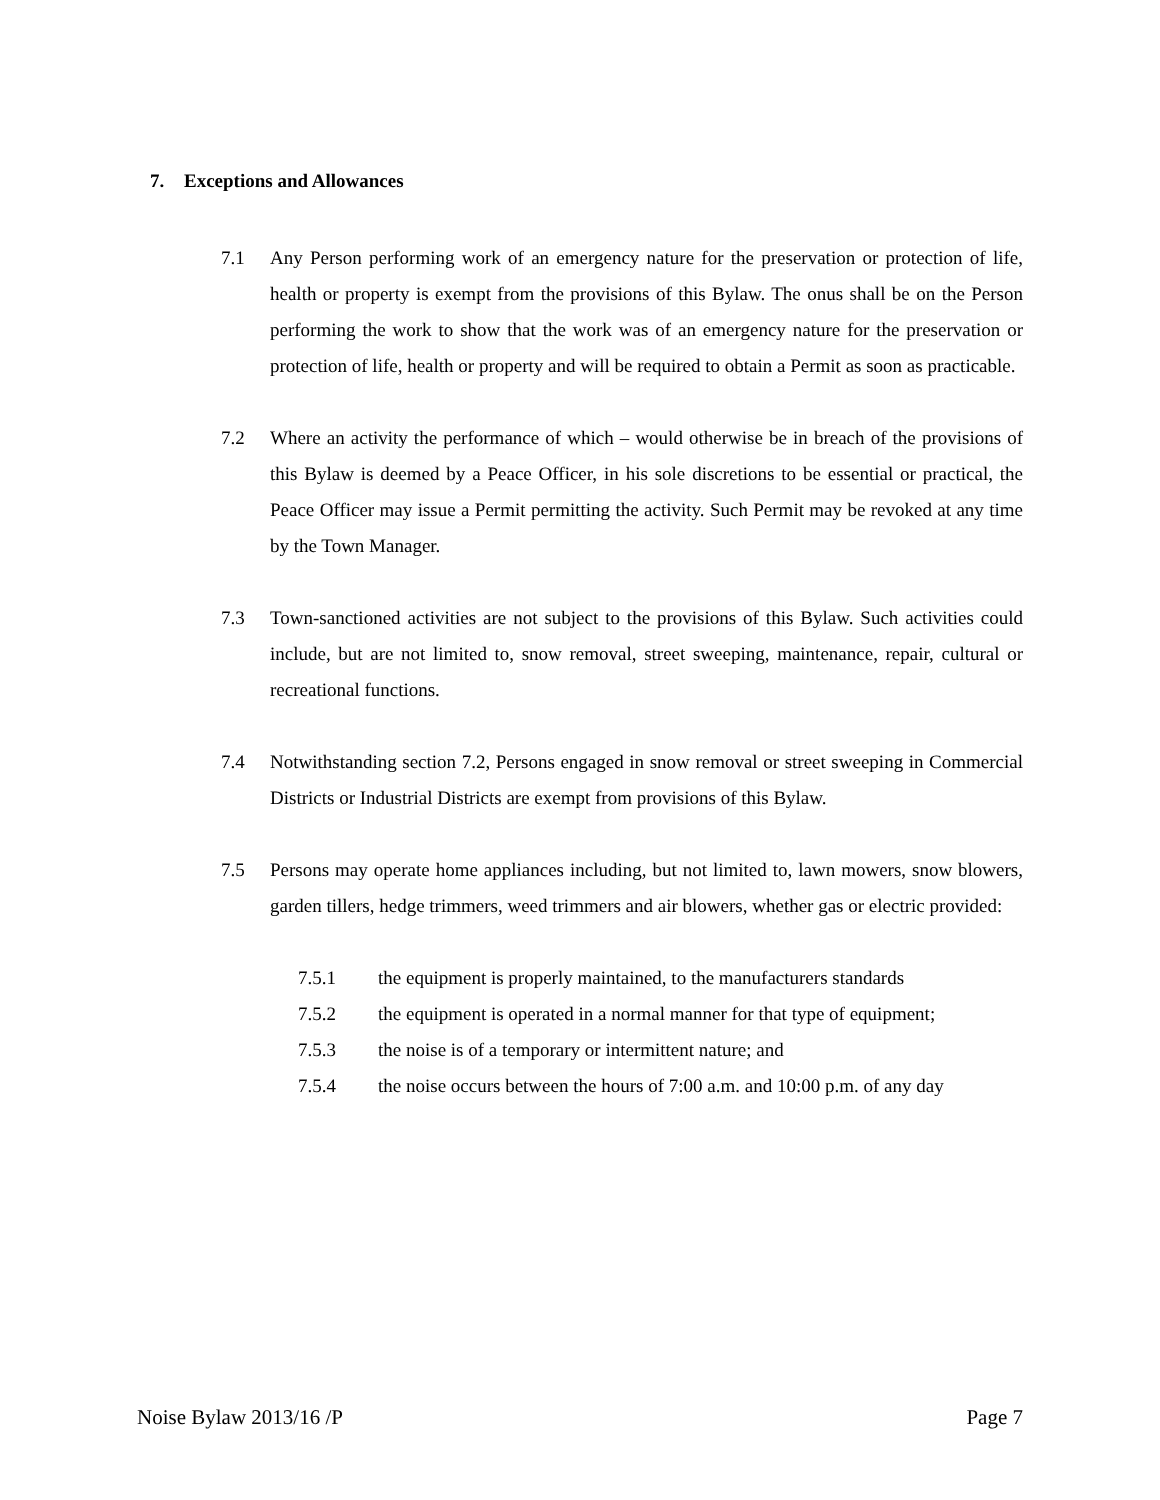7. Exceptions and Allowances
7.1 Any Person performing work of an emergency nature for the preservation or protection of life, health or property is exempt from the provisions of this Bylaw. The onus shall be on the Person performing the work to show that the work was of an emergency nature for the preservation or protection of life, health or property and will be required to obtain a Permit as soon as practicable.
7.2 Where an activity the performance of which – would otherwise be in breach of the provisions of this Bylaw is deemed by a Peace Officer, in his sole discretions to be essential or practical, the Peace Officer may issue a Permit permitting the activity. Such Permit may be revoked at any time by the Town Manager.
7.3 Town-sanctioned activities are not subject to the provisions of this Bylaw. Such activities could include, but are not limited to, snow removal, street sweeping, maintenance, repair, cultural or recreational functions.
7.4 Notwithstanding section 7.2, Persons engaged in snow removal or street sweeping in Commercial Districts or Industrial Districts are exempt from provisions of this Bylaw.
7.5 Persons may operate home appliances including, but not limited to, lawn mowers, snow blowers, garden tillers, hedge trimmers, weed trimmers and air blowers, whether gas or electric provided:
7.5.1 the equipment is properly maintained, to the manufacturers standards
7.5.2 the equipment is operated in a normal manner for that type of equipment;
7.5.3 the noise is of a temporary or intermittent nature; and
7.5.4 the noise occurs between the hours of 7:00 a.m. and 10:00 p.m. of any day
Noise Bylaw 2013/16 /P Page 7